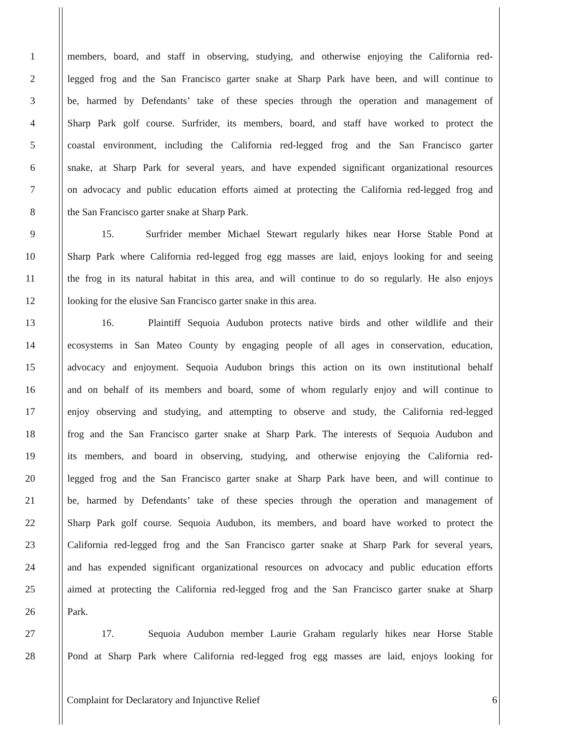1 members, board, and staff in observing, studying, and otherwise enjoying the California red-
2 legged frog and the San Francisco garter snake at Sharp Park have been, and will continue to
3 be, harmed by Defendants’ take of these species through the operation and management of
4 Sharp Park golf course. Surfrider, its members, board, and staff have worked to protect the
5 coastal environment, including the California red-legged frog and the San Francisco garter
6 snake, at Sharp Park for several years, and have expended significant organizational resources
7 on advocacy and public education efforts aimed at protecting the California red-legged frog and
8 the San Francisco garter snake at Sharp Park.
9 15. Surfrider member Michael Stewart regularly hikes near Horse Stable Pond at
10 Sharp Park where California red-legged frog egg masses are laid, enjoys looking for and seeing
11 the frog in its natural habitat in this area, and will continue to do so regularly. He also enjoys
12 looking for the elusive San Francisco garter snake in this area.
13 16. Plaintiff Sequoia Audubon protects native birds and other wildlife and their
14 ecosystems in San Mateo County by engaging people of all ages in conservation, education,
15 advocacy and enjoyment. Sequoia Audubon brings this action on its own institutional behalf
16 and on behalf of its members and board, some of whom regularly enjoy and will continue to
17 enjoy observing and studying, and attempting to observe and study, the California red-legged
18 frog and the San Francisco garter snake at Sharp Park. The interests of Sequoia Audubon and
19 its members, and board in observing, studying, and otherwise enjoying the California red-
20 legged frog and the San Francisco garter snake at Sharp Park have been, and will continue to
21 be, harmed by Defendants’ take of these species through the operation and management of
22 Sharp Park golf course. Sequoia Audubon, its members, and board have worked to protect the
23 California red-legged frog and the San Francisco garter snake at Sharp Park for several years,
24 and has expended significant organizational resources on advocacy and public education efforts
25 aimed at protecting the California red-legged frog and the San Francisco garter snake at Sharp
26 Park.
27 17. Sequoia Audubon member Laurie Graham regularly hikes near Horse Stable
28 Pond at Sharp Park where California red-legged frog egg masses are laid, enjoys looking for
Complaint for Declaratory and Injunctive Relief 6